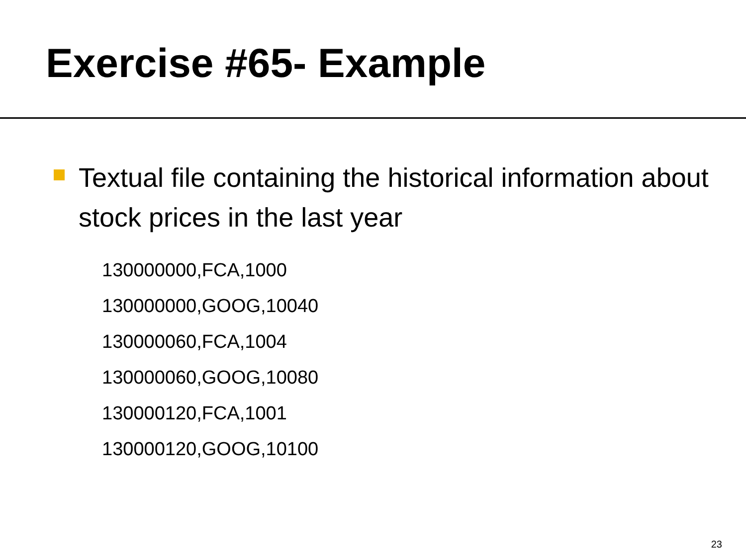Exercise #65- Example
Textual file containing the historical information about stock prices in the last year
130000000,FCA,1000
130000000,GOOG,10040
130000060,FCA,1004
130000060,GOOG,10080
130000120,FCA,1001
130000120,GOOG,10100
23